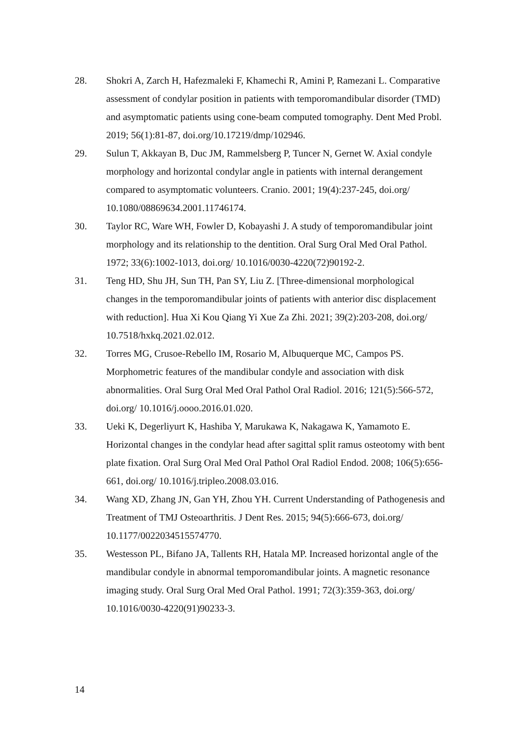28. Shokri A, Zarch H, Hafezmaleki F, Khamechi R, Amini P, Ramezani L. Comparative assessment of condylar position in patients with temporomandibular disorder (TMD) and asymptomatic patients using cone-beam computed tomography. Dent Med Probl. 2019; 56(1):81-87, doi.org/10.17219/dmp/102946.
29. Sulun T, Akkayan B, Duc JM, Rammelsberg P, Tuncer N, Gernet W. Axial condyle morphology and horizontal condylar angle in patients with internal derangement compared to asymptomatic volunteers. Cranio. 2001; 19(4):237-245, doi.org/ 10.1080/08869634.2001.11746174.
30. Taylor RC, Ware WH, Fowler D, Kobayashi J. A study of temporomandibular joint morphology and its relationship to the dentition. Oral Surg Oral Med Oral Pathol. 1972; 33(6):1002-1013, doi.org/ 10.1016/0030-4220(72)90192-2.
31. Teng HD, Shu JH, Sun TH, Pan SY, Liu Z. [Three-dimensional morphological changes in the temporomandibular joints of patients with anterior disc displacement with reduction]. Hua Xi Kou Qiang Yi Xue Za Zhi. 2021; 39(2):203-208, doi.org/ 10.7518/hxkq.2021.02.012.
32. Torres MG, Crusoe-Rebello IM, Rosario M, Albuquerque MC, Campos PS. Morphometric features of the mandibular condyle and association with disk abnormalities. Oral Surg Oral Med Oral Pathol Oral Radiol. 2016; 121(5):566-572, doi.org/ 10.1016/j.oooo.2016.01.020.
33. Ueki K, Degerliyurt K, Hashiba Y, Marukawa K, Nakagawa K, Yamamoto E. Horizontal changes in the condylar head after sagittal split ramus osteotomy with bent plate fixation. Oral Surg Oral Med Oral Pathol Oral Radiol Endod. 2008; 106(5):656-661, doi.org/ 10.1016/j.tripleo.2008.03.016.
34. Wang XD, Zhang JN, Gan YH, Zhou YH. Current Understanding of Pathogenesis and Treatment of TMJ Osteoarthritis. J Dent Res. 2015; 94(5):666-673, doi.org/ 10.1177/0022034515574770.
35. Westesson PL, Bifano JA, Tallents RH, Hatala MP. Increased horizontal angle of the mandibular condyle in abnormal temporomandibular joints. A magnetic resonance imaging study. Oral Surg Oral Med Oral Pathol. 1991; 72(3):359-363, doi.org/ 10.1016/0030-4220(91)90233-3.
14